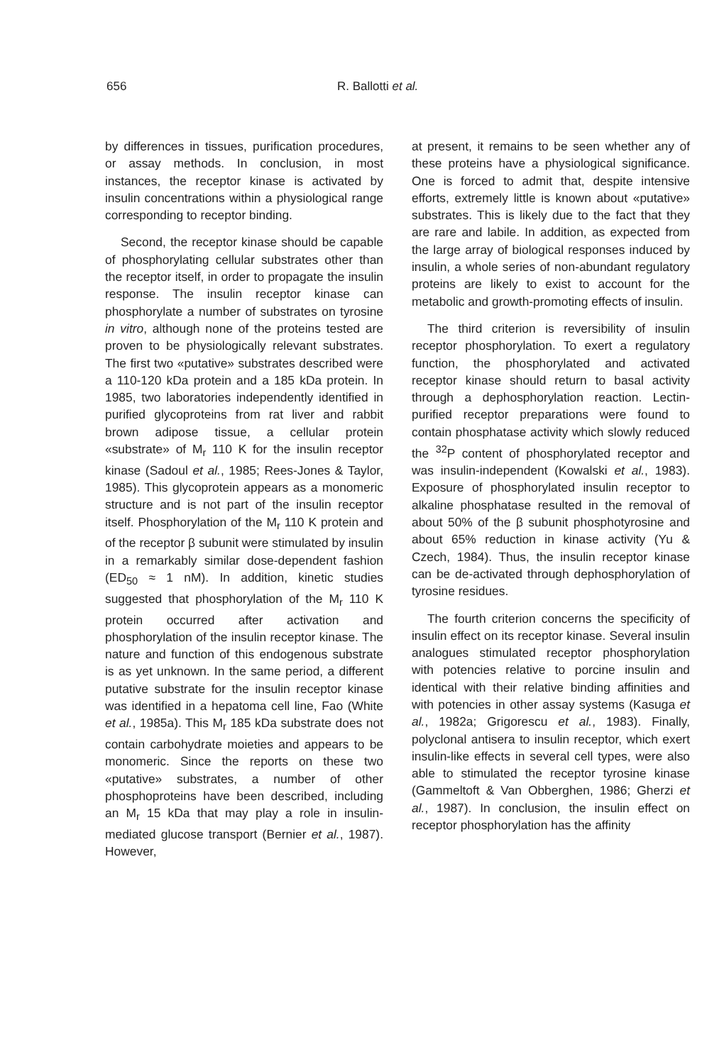656 R. Ballotti et al.
by differences in tissues, purification procedures, or assay methods. In conclusion, in most instances, the receptor kinase is activated by insulin concentrations within a physiological range corresponding to receptor binding.
Second, the receptor kinase should be capable of phosphorylating cellular substrates other than the receptor itself, in order to propagate the insulin response. The insulin receptor kinase can phosphorylate a number of substrates on tyrosine in vitro, although none of the proteins tested are proven to be physiologically relevant substrates. The first two «putative» substrates described were a 110-120 kDa protein and a 185 kDa protein. In 1985, two laboratories independently identified in purified glycoproteins from rat liver and rabbit brown adipose tissue, a cellular protein «substrate» of M<sub>r</sub> 110 K for the insulin receptor kinase (Sadoul et al., 1985; Rees-Jones & Taylor, 1985). This glycoprotein appears as a monomeric structure and is not part of the insulin receptor itself. Phosphorylation of the M<sub>r</sub> 110 K protein and of the receptor β subunit were stimulated by insulin in a remarkably similar dose-dependent fashion (ED<sub>50</sub> ≈ 1 nM). In addition, kinetic studies suggested that phosphorylation of the M<sub>r</sub> 110 K protein occurred after activation and phosphorylation of the insulin receptor kinase. The nature and function of this endogenous substrate is as yet unknown. In the same period, a different putative substrate for the insulin receptor kinase was identified in a hepatoma cell line, Fao (White et al., 1985a). This M<sub>r</sub> 185 kDa substrate does not contain carbohydrate moieties and appears to be monomeric. Since the reports on these two «putative» substrates, a number of other phosphoproteins have been described, including an M<sub>r</sub> 15 kDa that may play a role in insulin-mediated glucose transport (Bernier et al., 1987). However,
at present, it remains to be seen whether any of these proteins have a physiological significance. One is forced to admit that, despite intensive efforts, extremely little is known about «putative» substrates. This is likely due to the fact that they are rare and labile. In addition, as expected from the large array of biological responses induced by insulin, a whole series of non-abundant regulatory proteins are likely to exist to account for the metabolic and growth-promoting effects of insulin.
The third criterion is reversibility of insulin receptor phosphorylation. To exert a regulatory function, the phosphorylated and activated receptor kinase should return to basal activity through a dephosphorylation reaction. Lectin-purified receptor preparations were found to contain phosphatase activity which slowly reduced the <sup>32</sup>P content of phosphorylated receptor and was insulin-independent (Kowalski et al., 1983). Exposure of phosphorylated insulin receptor to alkaline phosphatase resulted in the removal of about 50% of the β subunit phosphotyrosine and about 65% reduction in kinase activity (Yu & Czech, 1984). Thus, the insulin receptor kinase can be de-activated through dephosphorylation of tyrosine residues.
The fourth criterion concerns the specificity of insulin effect on its receptor kinase. Several insulin analogues stimulated receptor phosphorylation with potencies relative to porcine insulin and identical with their relative binding affinities and with potencies in other assay systems (Kasuga et al., 1982a; Grigorescu et al., 1983). Finally, polyclonal antisera to insulin receptor, which exert insulin-like effects in several cell types, were also able to stimulated the receptor tyrosine kinase (Gammeltoft & Van Obberghen, 1986; Gherzi et al., 1987). In conclusion, the insulin effect on receptor phosphorylation has the affinity